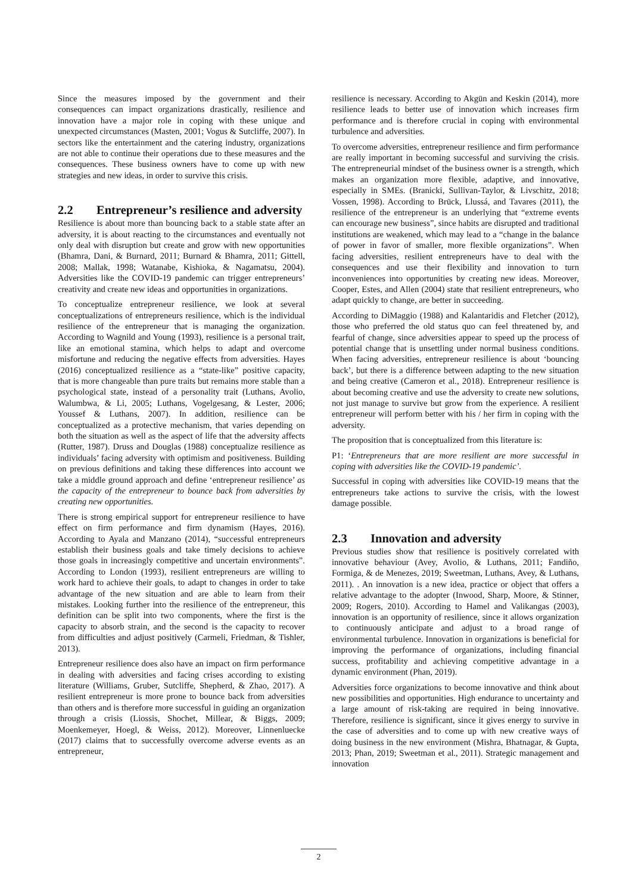Since the measures imposed by the government and their consequences can impact organizations drastically, resilience and innovation have a major role in coping with these unique and unexpected circumstances (Masten, 2001; Vogus & Sutcliffe, 2007). In sectors like the entertainment and the catering industry, organizations are not able to continue their operations due to these measures and the consequences. These business owners have to come up with new strategies and new ideas, in order to survive this crisis.
2.2 Entrepreneur’s resilience and adversity
Resilience is about more than bouncing back to a stable state after an adversity, it is about reacting to the circumstances and eventually not only deal with disruption but create and grow with new opportunities (Bhamra, Dani, & Burnard, 2011; Burnard & Bhamra, 2011; Gittell, 2008; Mallak, 1998; Watanabe, Kishioka, & Nagamatsu, 2004). Adversities like the COVID-19 pandemic can trigger entrepreneurs’ creativity and create new ideas and opportunities in organizations.
To conceptualize entrepreneur resilience, we look at several conceptualizations of entrepreneurs resilience, which is the individual resilience of the entrepreneur that is managing the organization. According to Wagnild and Young (1993), resilience is a personal trait, like an emotional stamina, which helps to adapt and overcome misfortune and reducing the negative effects from adversities. Hayes (2016) conceptualized resilience as a “state-like” positive capacity, that is more changeable than pure traits but remains more stable than a psychological state, instead of a personality trait (Luthans, Avolio, Walumbwa, & Li, 2005; Luthans, Vogelgesang, & Lester, 2006; Youssef & Luthans, 2007). In addition, resilience can be conceptualized as a protective mechanism, that varies depending on both the situation as well as the aspect of life that the adversity affects (Rutter, 1987). Druss and Douglas (1988) conceptualize resilience as individuals’ facing adversity with optimism and positiveness. Building on previous definitions and taking these differences into account we take a middle ground approach and define ‘entrepreneur resilience’ as the capacity of the entrepreneur to bounce back from adversities by creating new opportunities.
There is strong empirical support for entrepreneur resilience to have effect on firm performance and firm dynamism (Hayes, 2016). According to Ayala and Manzano (2014), “successful entrepreneurs establish their business goals and take timely decisions to achieve those goals in increasingly competitive and uncertain environments”. According to London (1993), resilient entrepreneurs are willing to work hard to achieve their goals, to adapt to changes in order to take advantage of the new situation and are able to learn from their mistakes. Looking further into the resilience of the entrepreneur, this definition can be split into two components, where the first is the capacity to absorb strain, and the second is the capacity to recover from difficulties and adjust positively (Carmeli, Friedman, & Tishler, 2013).
Entrepreneur resilience does also have an impact on firm performance in dealing with adversities and facing crises according to existing literature (Williams, Gruber, Sutcliffe, Shepherd, & Zhao, 2017). A resilient entrepreneur is more prone to bounce back from adversities than others and is therefore more successful in guiding an organization through a crisis (Liossis, Shochet, Millear, & Biggs, 2009; Moenkemeyer, Hoegl, & Weiss, 2012). Moreover, Linnenluecke (2017) claims that to successfully overcome adverse events as an entrepreneur,
resilience is necessary. According to Akgün and Keskin (2014), more resilience leads to better use of innovation which increases firm performance and is therefore crucial in coping with environmental turbulence and adversities.
To overcome adversities, entrepreneur resilience and firm performance are really important in becoming successful and surviving the crisis. The entrepreneurial mindset of the business owner is a strength, which makes an organization more flexible, adaptive, and innovative, especially in SMEs. (Branicki, Sullivan-Taylor, & Livschitz, 2018; Vossen, 1998). According to Brück, Llussá, and Tavares (2011), the resilience of the entrepreneur is an underlying that “extreme events can encourage new business”, since habits are disrupted and traditional institutions are weakened, which may lead to a “change in the balance of power in favor of smaller, more flexible organizations”. When facing adversities, resilient entrepreneurs have to deal with the consequences and use their flexibility and innovation to turn inconveniences into opportunities by creating new ideas. Moreover, Cooper, Estes, and Allen (2004) state that resilient entrepreneurs, who adapt quickly to change, are better in succeeding.
According to DiMaggio (1988) and Kalantaridis and Fletcher (2012), those who preferred the old status quo can feel threatened by, and fearful of change, since adversities appear to speed up the process of potential change that is unsettling under normal business conditions. When facing adversities, entrepreneur resilience is about ‘bouncing back’, but there is a difference between adapting to the new situation and being creative (Cameron et al., 2018). Entrepreneur resilience is about becoming creative and use the adversity to create new solutions, not just manage to survive but grow from the experience. A resilient entrepreneur will perform better with his / her firm in coping with the adversity.
The proposition that is conceptualized from this literature is:
P1: ‘Entrepreneurs that are more resilient are more successful in coping with adversities like the COVID-19 pandemic’.
Successful in coping with adversities like COVID-19 means that the entrepreneurs take actions to survive the crisis, with the lowest damage possible.
2.3 Innovation and adversity
Previous studies show that resilience is positively correlated with innovative behaviour (Avey, Avolio, & Luthans, 2011; Fandiño, Formiga, & de Menezes, 2019; Sweetman, Luthans, Avey, & Luthans, 2011). . An innovation is a new idea, practice or object that offers a relative advantage to the adopter (Inwood, Sharp, Moore, & Stinner, 2009; Rogers, 2010). According to Hamel and Valikangas (2003), innovation is an opportunity of resilience, since it allows organization to continuously anticipate and adjust to a broad range of environmental turbulence. Innovation in organizations is beneficial for improving the performance of organizations, including financial success, profitability and achieving competitive advantage in a dynamic environment (Phan, 2019).
Adversities force organizations to become innovative and think about new possibilities and opportunities. High endurance to uncertainty and a large amount of risk-taking are required in being innovative. Therefore, resilience is significant, since it gives energy to survive in the case of adversities and to come up with new creative ways of doing business in the new environment (Mishra, Bhatnagar, & Gupta, 2013; Phan, 2019; Sweetman et al., 2011). Strategic management and innovation
2